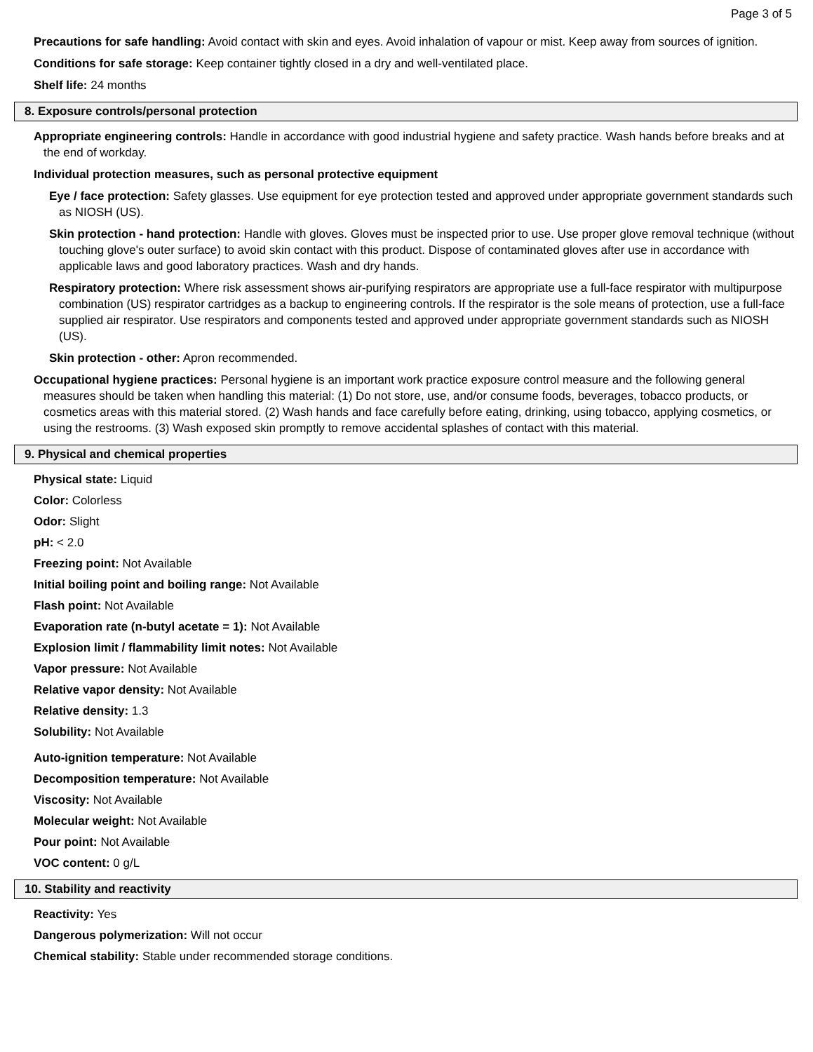Page 3 of 5
Precautions for safe handling: Avoid contact with skin and eyes. Avoid inhalation of vapour or mist. Keep away from sources of ignition.
Conditions for safe storage: Keep container tightly closed in a dry and well-ventilated place.
Shelf life: 24 months
8. Exposure controls/personal protection
Appropriate engineering controls: Handle in accordance with good industrial hygiene and safety practice. Wash hands before breaks and at the end of workday.
Individual protection measures, such as personal protective equipment
Eye / face protection: Safety glasses. Use equipment for eye protection tested and approved under appropriate government standards such as NIOSH (US).
Skin protection - hand protection: Handle with gloves. Gloves must be inspected prior to use. Use proper glove removal technique (without touching glove's outer surface) to avoid skin contact with this product. Dispose of contaminated gloves after use in accordance with applicable laws and good laboratory practices. Wash and dry hands.
Respiratory protection: Where risk assessment shows air-purifying respirators are appropriate use a full-face respirator with multipurpose combination (US) respirator cartridges as a backup to engineering controls. If the respirator is the sole means of protection, use a full-face supplied air respirator. Use respirators and components tested and approved under appropriate government standards such as NIOSH (US).
Skin protection - other: Apron recommended.
Occupational hygiene practices: Personal hygiene is an important work practice exposure control measure and the following general measures should be taken when handling this material: (1) Do not store, use, and/or consume foods, beverages, tobacco products, or cosmetics areas with this material stored. (2) Wash hands and face carefully before eating, drinking, using tobacco, applying cosmetics, or using the restrooms. (3) Wash exposed skin promptly to remove accidental splashes of contact with this material.
9. Physical and chemical properties
Physical state: Liquid
Color: Colorless
Odor: Slight
pH: < 2.0
Freezing point: Not Available
Initial boiling point and boiling range: Not Available
Flash point: Not Available
Evaporation rate (n-butyl acetate = 1): Not Available
Explosion limit / flammability limit notes: Not Available
Vapor pressure: Not Available
Relative vapor density: Not Available
Relative density: 1.3
Solubility: Not Available
Auto-ignition temperature: Not Available
Decomposition temperature: Not Available
Viscosity: Not Available
Molecular weight: Not Available
Pour point: Not Available
VOC content: 0 g/L
10. Stability and reactivity
Reactivity: Yes
Dangerous polymerization: Will not occur
Chemical stability: Stable under recommended storage conditions.